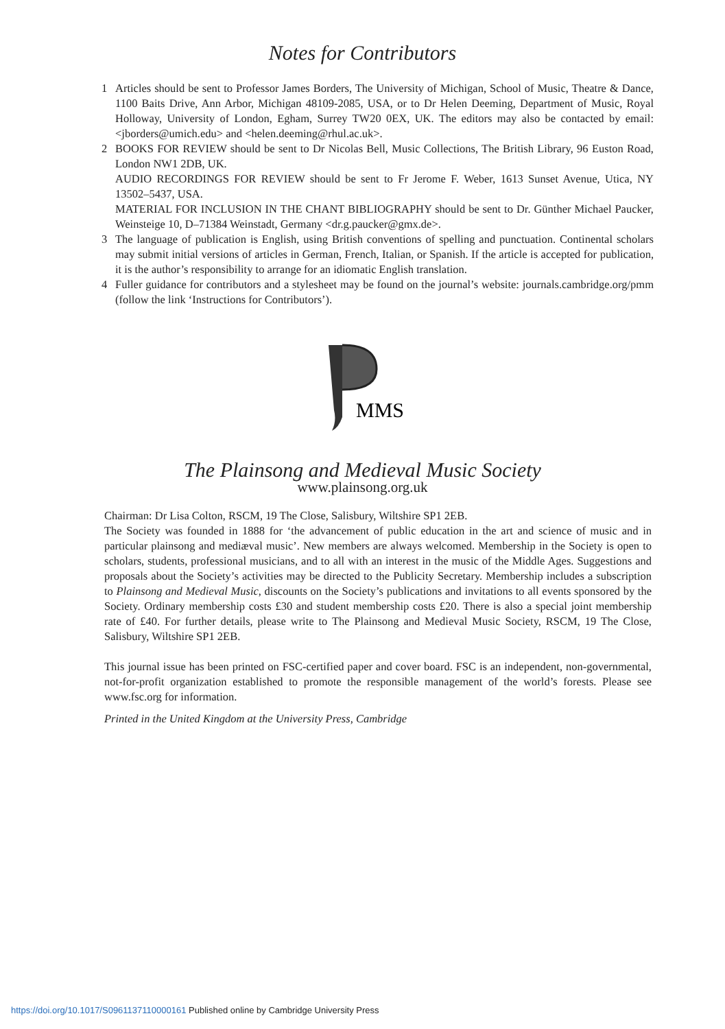Notes for Contributors
1 Articles should be sent to Professor James Borders, The University of Michigan, School of Music, Theatre & Dance, 1100 Baits Drive, Ann Arbor, Michigan 48109-2085, USA, or to Dr Helen Deeming, Department of Music, Royal Holloway, University of London, Egham, Surrey TW20 0EX, UK. The editors may also be contacted by email: <jborders@umich.edu> and <helen.deeming@rhul.ac.uk>.
2 BOOKS FOR REVIEW should be sent to Dr Nicolas Bell, Music Collections, The British Library, 96 Euston Road, London NW1 2DB, UK.
AUDIO RECORDINGS FOR REVIEW should be sent to Fr Jerome F. Weber, 1613 Sunset Avenue, Utica, NY 13502–5437, USA.
MATERIAL FOR INCLUSION IN THE CHANT BIBLIOGRAPHY should be sent to Dr. Günther Michael Paucker, Weinsteige 10, D–71384 Weinstadt, Germany <dr.g.paucker@gmx.de>.
3 The language of publication is English, using British conventions of spelling and punctuation. Continental scholars may submit initial versions of articles in German, French, Italian, or Spanish. If the article is accepted for publication, it is the author’s responsibility to arrange for an idiomatic English translation.
4 Fuller guidance for contributors and a stylesheet may be found on the journal’s website: journals.cambridge.org/pmm (follow the link ‘Instructions for Contributors’).
MMS
The Plainsong and Medieval Music Society
www.plainsong.org.uk
Chairman: Dr Lisa Colton, RSCM, 19 The Close, Salisbury, Wiltshire SP1 2EB.
The Society was founded in 1888 for ‘the advancement of public education in the art and science of music and in particular plainsong and mediæval music’. New members are always welcomed. Membership in the Society is open to scholars, students, professional musicians, and to all with an interest in the music of the Middle Ages. Suggestions and proposals about the Society’s activities may be directed to the Publicity Secretary. Membership includes a subscription to Plainsong and Medieval Music, discounts on the Society’s publications and invitations to all events sponsored by the Society. Ordinary membership costs £30 and student membership costs £20. There is also a special joint membership rate of £40. For further details, please write to The Plainsong and Medieval Music Society, RSCM, 19 The Close, Salisbury, Wiltshire SP1 2EB.
This journal issue has been printed on FSC-certified paper and cover board. FSC is an independent, non-governmental, not-for-profit organization established to promote the responsible management of the world’s forests. Please see www.fsc.org for information.
Printed in the United Kingdom at the University Press, Cambridge
https://doi.org/10.1017/S0961137110000161 Published online by Cambridge University Press